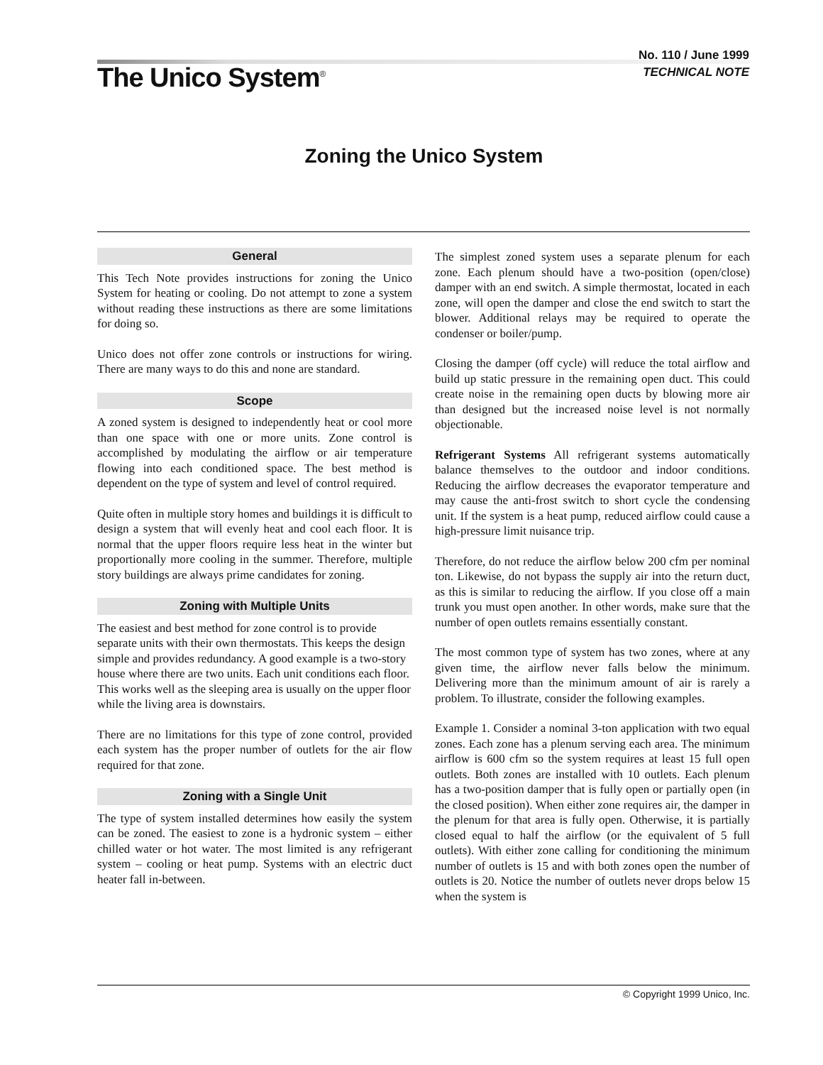The Unico System<sup>®</sup>
No. 110 / June 1999
TECHNICAL NOTE
Zoning the Unico System
General
This Tech Note provides instructions for zoning the Unico System for heating or cooling. Do not attempt to zone a system without reading these instructions as there are some limitations for doing so.
Unico does not offer zone controls or instructions for wiring. There are many ways to do this and none are standard.
Scope
A zoned system is designed to independently heat or cool more than one space with one or more units. Zone control is accomplished by modulating the airflow or air temperature flowing into each conditioned space. The best method is dependent on the type of system and level of control required.
Quite often in multiple story homes and buildings it is difficult to design a system that will evenly heat and cool each floor. It is normal that the upper floors require less heat in the winter but proportionally more cooling in the summer. Therefore, multiple story buildings are always prime candidates for zoning.
Zoning with Multiple Units
The easiest and best method for zone control is to provide separate units with their own thermostats. This keeps the design simple and provides redundancy. A good example is a two-story house where there are two units. Each unit conditions each floor. This works well as the sleeping area is usually on the upper floor while the living area is downstairs.
There are no limitations for this type of zone control, provided each system has the proper number of outlets for the air flow required for that zone.
Zoning with a Single Unit
The type of system installed determines how easily the system can be zoned. The easiest to zone is a hydronic system – either chilled water or hot water. The most limited is any refrigerant system – cooling or heat pump. Systems with an electric duct heater fall in-between.
The simplest zoned system uses a separate plenum for each zone. Each plenum should have a two-position (open/close) damper with an end switch. A simple thermostat, located in each zone, will open the damper and close the end switch to start the blower. Additional relays may be required to operate the condenser or boiler/pump.
Closing the damper (off cycle) will reduce the total airflow and build up static pressure in the remaining open duct. This could create noise in the remaining open ducts by blowing more air than designed but the increased noise level is not normally objectionable.
Refrigerant Systems All refrigerant systems automatically balance themselves to the outdoor and indoor conditions. Reducing the airflow decreases the evaporator temperature and may cause the anti-frost switch to short cycle the condensing unit. If the system is a heat pump, reduced airflow could cause a high-pressure limit nuisance trip.
Therefore, do not reduce the airflow below 200 cfm per nominal ton. Likewise, do not bypass the supply air into the return duct, as this is similar to reducing the airflow. If you close off a main trunk you must open another. In other words, make sure that the number of open outlets remains essentially constant.
The most common type of system has two zones, where at any given time, the airflow never falls below the minimum. Delivering more than the minimum amount of air is rarely a problem. To illustrate, consider the following examples.
Example 1. Consider a nominal 3-ton application with two equal zones. Each zone has a plenum serving each area. The minimum airflow is 600 cfm so the system requires at least 15 full open outlets. Both zones are installed with 10 outlets. Each plenum has a two-position damper that is fully open or partially open (in the closed position). When either zone requires air, the damper in the plenum for that area is fully open. Otherwise, it is partially closed equal to half the airflow (or the equivalent of 5 full outlets). With either zone calling for conditioning the minimum number of outlets is 15 and with both zones open the number of outlets is 20. Notice the number of outlets never drops below 15 when the system is
© Copyright 1999 Unico, Inc.